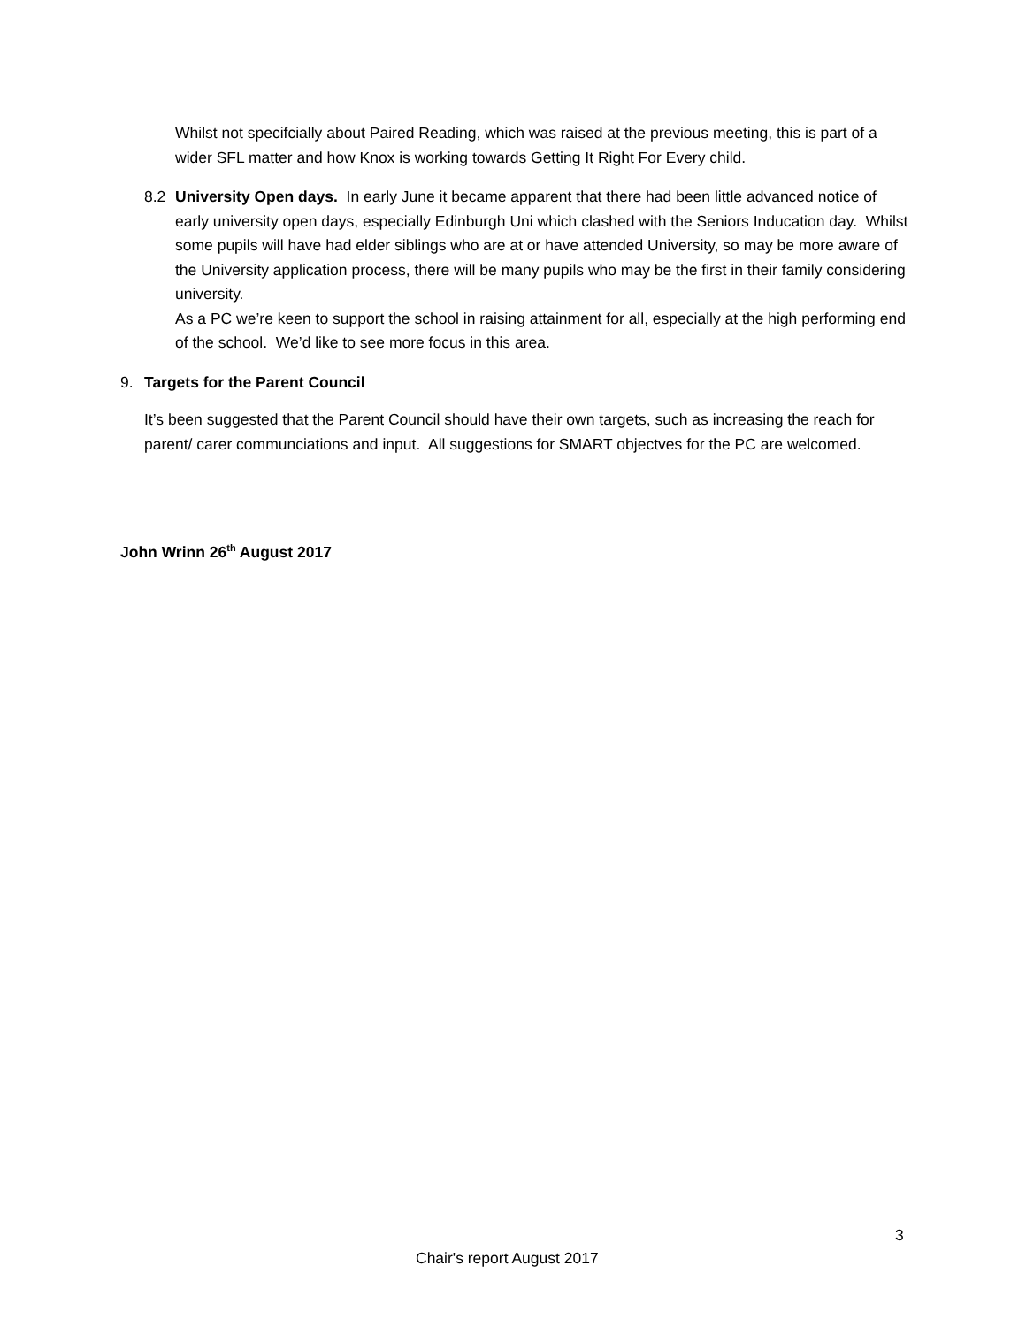Whilst not specifcially about Paired Reading, which was raised at the previous meeting, this is part of a wider SFL matter and how Knox is working towards Getting It Right For Every child.
8.2 University Open days. In early June it became apparent that there had been little advanced notice of early university open days, especially Edinburgh Uni which clashed with the Seniors Inducation day. Whilst some pupils will have had elder siblings who are at or have attended University, so may be more aware of the University application process, there will be many pupils who may be the first in their family considering university.
As a PC we’re keen to support the school in raising attainment for all, especially at the high performing end of the school. We’d like to see more focus in this area.
9. Targets for the Parent Council
It’s been suggested that the Parent Council should have their own targets, such as increasing the reach for parent/ carer communciations and input. All suggestions for SMART objectves for the PC are welcomed.
John Wrinn 26<sup>th</sup> August 2017
3
Chair's report August 2017